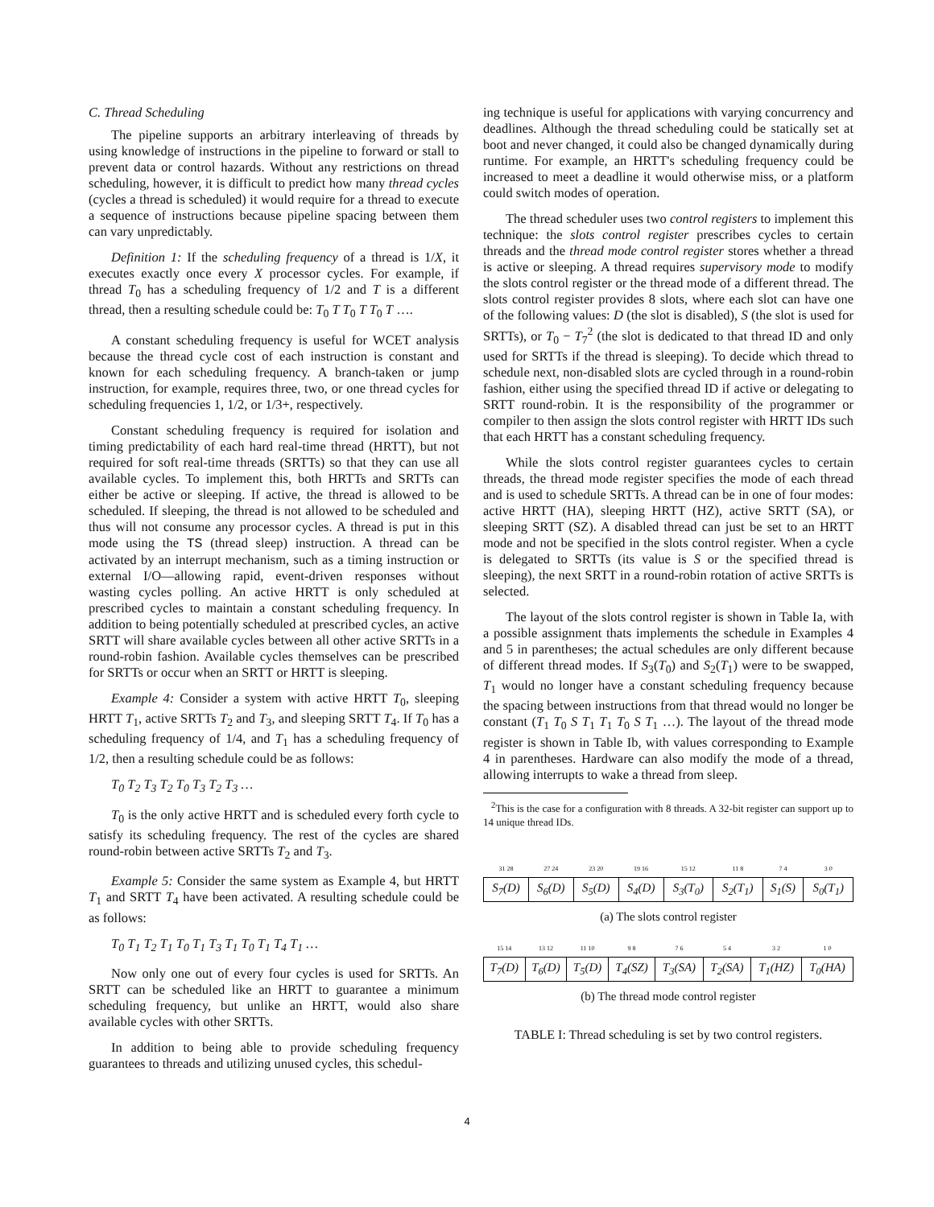C. Thread Scheduling
The pipeline supports an arbitrary interleaving of threads by using knowledge of instructions in the pipeline to forward or stall to prevent data or control hazards. Without any restrictions on thread scheduling, however, it is difficult to predict how many thread cycles (cycles a thread is scheduled) it would require for a thread to execute a sequence of instructions because pipeline spacing between them can vary unpredictably.
Definition 1: If the scheduling frequency of a thread is 1/X, it executes exactly once every X processor cycles. For example, if thread T<sub>0</sub> has a scheduling frequency of 1/2 and T is a different thread, then a resulting schedule could be: T<sub>0</sub> T T<sub>0</sub> T T<sub>0</sub> T ….
A constant scheduling frequency is useful for WCET analysis because the thread cycle cost of each instruction is constant and known for each scheduling frequency. A branch-taken or jump instruction, for example, requires three, two, or one thread cycles for scheduling frequencies 1, 1/2, or 1/3+, respectively.
Constant scheduling frequency is required for isolation and timing predictability of each hard real-time thread (HRTT), but not required for soft real-time threads (SRTTs) so that they can use all available cycles. To implement this, both HRTTs and SRTTs can either be active or sleeping. If active, the thread is allowed to be scheduled. If sleeping, the thread is not allowed to be scheduled and thus will not consume any processor cycles. A thread is put in this mode using the TS (thread sleep) instruction. A thread can be activated by an interrupt mechanism, such as a timing instruction or external I/O—allowing rapid, event-driven responses without wasting cycles polling. An active HRTT is only scheduled at prescribed cycles to maintain a constant scheduling frequency. In addition to being potentially scheduled at prescribed cycles, an active SRTT will share available cycles between all other active SRTTs in a round-robin fashion. Available cycles themselves can be prescribed for SRTTs or occur when an SRTT or HRTT is sleeping.
Example 4: Consider a system with active HRTT T<sub>0</sub>, sleeping HRTT T<sub>1</sub>, active SRTTs T<sub>2</sub> and T<sub>3</sub>, and sleeping SRTT T<sub>4</sub>. If T<sub>0</sub> has a scheduling frequency of 1/4, and T<sub>1</sub> has a scheduling frequency of 1/2, then a resulting schedule could be as follows:
T<sub>0</sub> T<sub>2</sub> T<sub>3</sub> T<sub>2</sub> T<sub>0</sub> T<sub>3</sub> T<sub>2</sub> T<sub>3</sub> …
T<sub>0</sub> is the only active HRTT and is scheduled every forth cycle to satisfy its scheduling frequency. The rest of the cycles are shared round-robin between active SRTTs T<sub>2</sub> and T<sub>3</sub>.
Example 5: Consider the same system as Example 4, but HRTT T<sub>1</sub> and SRTT T<sub>4</sub> have been activated. A resulting schedule could be as follows:
T<sub>0</sub> T<sub>1</sub> T<sub>2</sub> T<sub>1</sub> T<sub>0</sub> T<sub>1</sub> T<sub>3</sub> T<sub>1</sub> T<sub>0</sub> T<sub>1</sub> T<sub>4</sub> T<sub>1</sub> …
Now only one out of every four cycles is used for SRTTs. An SRTT can be scheduled like an HRTT to guarantee a minimum scheduling frequency, but unlike an HRTT, would also share available cycles with other SRTTs.
In addition to being able to provide scheduling frequency guarantees to threads and utilizing unused cycles, this schedul-
ing technique is useful for applications with varying concurrency and deadlines. Although the thread scheduling could be statically set at boot and never changed, it could also be changed dynamically during runtime. For example, an HRTT's scheduling frequency could be increased to meet a deadline it would otherwise miss, or a platform could switch modes of operation.
The thread scheduler uses two control registers to implement this technique: the slots control register prescribes cycles to certain threads and the thread mode control register stores whether a thread is active or sleeping. A thread requires supervisory mode to modify the slots control register or the thread mode of a different thread. The slots control register provides 8 slots, where each slot can have one of the following values: D (the slot is disabled), S (the slot is used for SRTTs), or T<sub>0</sub> − T<sub>7</sub><sup>2</sup> (the slot is dedicated to that thread ID and only used for SRTTs if the thread is sleeping). To decide which thread to schedule next, non-disabled slots are cycled through in a round-robin fashion, either using the specified thread ID if active or delegating to SRTT round-robin. It is the responsibility of the programmer or compiler to then assign the slots control register with HRTT IDs such that each HRTT has a constant scheduling frequency.
While the slots control register guarantees cycles to certain threads, the thread mode register specifies the mode of each thread and is used to schedule SRTTs. A thread can be in one of four modes: active HRTT (HA), sleeping HRTT (HZ), active SRTT (SA), or sleeping SRTT (SZ). A disabled thread can just be set to an HRTT mode and not be specified in the slots control register. When a cycle is delegated to SRTTs (its value is S or the specified thread is sleeping), the next SRTT in a round-robin rotation of active SRTTs is selected.
The layout of the slots control register is shown in Table Ia, with a possible assignment thats implements the schedule in Examples 4 and 5 in parentheses; the actual schedules are only different because of different thread modes. If S<sub>3</sub>(T<sub>0</sub>) and S<sub>2</sub>(T<sub>1</sub>) were to be swapped, T<sub>1</sub> would no longer have a constant scheduling frequency because the spacing between instructions from that thread would no longer be constant (T<sub>1</sub> T<sub>0</sub> S T<sub>1</sub> T<sub>1</sub> T<sub>0</sub> S T<sub>1</sub> …). The layout of the thread mode register is shown in Table Ib, with values corresponding to Example 4 in parentheses. Hardware can also modify the mode of a thread, allowing interrupts to wake a thread from sleep.
<sup>2</sup> This is the case for a configuration with 8 threads. A 32-bit register can support up to 14 unique thread IDs.
| 31 28 | 27 24 | 23 20 | 19 16 | 15 12 | 11 8 | 7 4 | 3 0 |
| S<sub>7</sub>(D) | S<sub>6</sub>(D) | S<sub>5</sub>(D) | S<sub>4</sub>(D) | S<sub>3</sub>(T<sub>0</sub>) | S<sub>2</sub>(T<sub>1</sub>) | S<sub>1</sub>(S) | S<sub>0</sub>(T<sub>1</sub>) |
(a) The slots control register
| 15 14 | 13 12 | 11 10 | 9 8 | 7 6 | 5 4 | 3 2 | 1 0 |
| T<sub>7</sub>(D) | T<sub>6</sub>(D) | T<sub>5</sub>(D) | T<sub>4</sub>(SZ) | T<sub>3</sub>(SA) | T<sub>2</sub>(SA) | T<sub>1</sub>(HZ) | T<sub>0</sub>(HA) |
(b) The thread mode control register
TABLE I: Thread scheduling is set by two control registers.
4